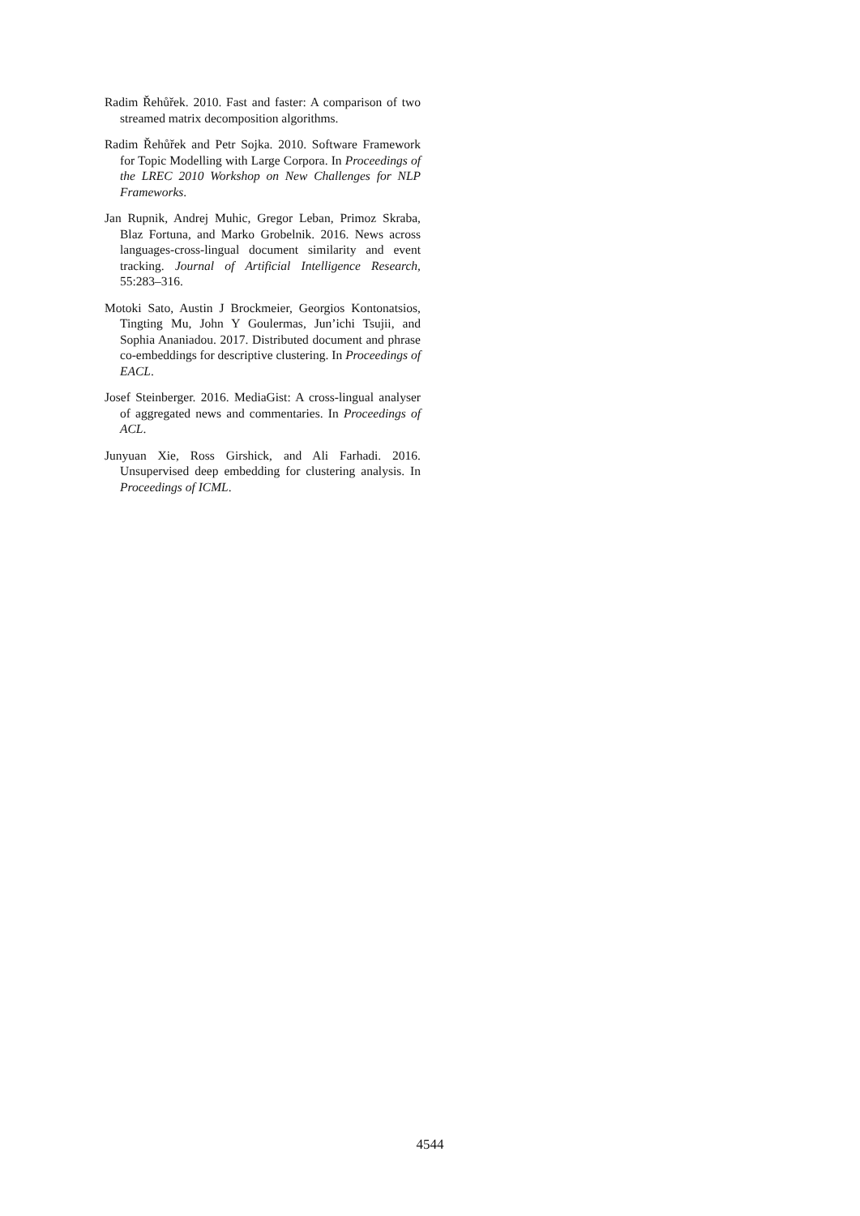Radim Řehůřek. 2010. Fast and faster: A comparison of two streamed matrix decomposition algorithms.
Radim Řehůřek and Petr Sojka. 2010. Software Framework for Topic Modelling with Large Corpora. In Proceedings of the LREC 2010 Workshop on New Challenges for NLP Frameworks.
Jan Rupnik, Andrej Muhic, Gregor Leban, Primoz Skraba, Blaz Fortuna, and Marko Grobelnik. 2016. News across languages-cross-lingual document similarity and event tracking. Journal of Artificial Intelligence Research, 55:283–316.
Motoki Sato, Austin J Brockmeier, Georgios Kontonatsios, Tingting Mu, John Y Goulermas, Jun’ichi Tsujii, and Sophia Ananiadou. 2017. Distributed document and phrase co-embeddings for descriptive clustering. In Proceedings of EACL.
Josef Steinberger. 2016. MediaGist: A cross-lingual analyser of aggregated news and commentaries. In Proceedings of ACL.
Junyuan Xie, Ross Girshick, and Ali Farhadi. 2016. Unsupervised deep embedding for clustering analysis. In Proceedings of ICML.
4544